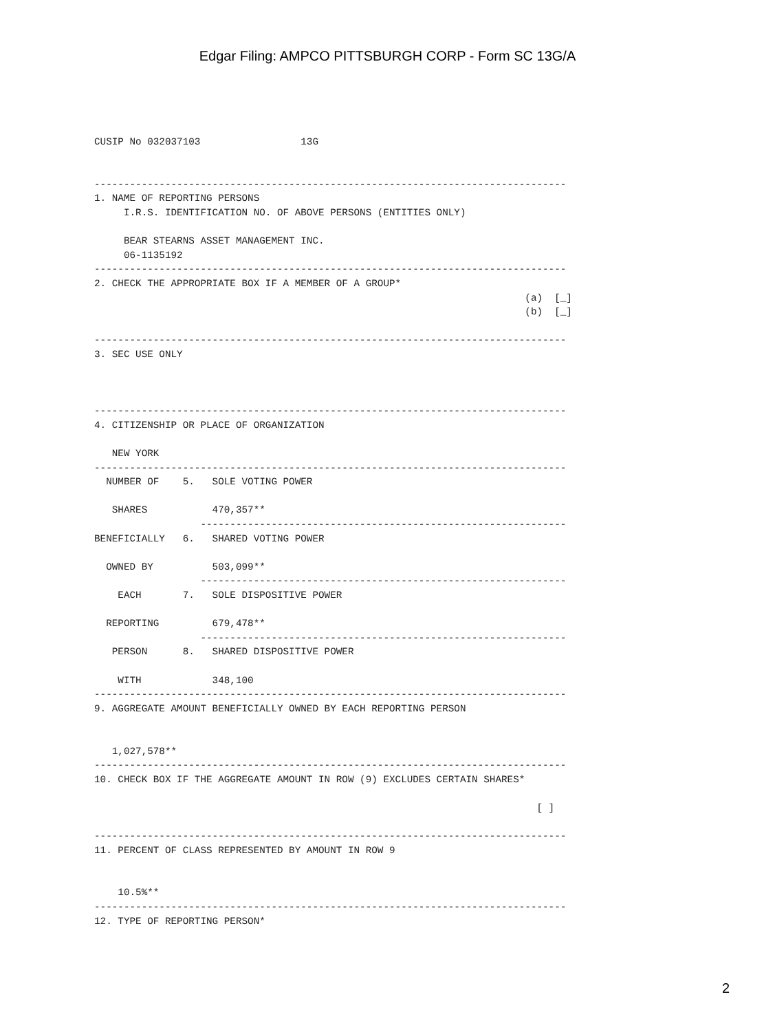Edgar Filing: AMPCO PITTSBURGH CORP - Form SC 13G/A
CUSIP No 032037103                 13G


--------------------------------------------------------------------------------
1. NAME OF REPORTING PERSONS
     I.R.S. IDENTIFICATION NO. OF ABOVE PERSONS (ENTITIES ONLY)

     BEAR STEARNS ASSET MANAGEMENT INC.
     06-1135192
--------------------------------------------------------------------------------
2. CHECK THE APPROPRIATE BOX IF A MEMBER OF A GROUP*
                                                                         (a)  [_]
                                                                         (b)  [_]

--------------------------------------------------------------------------------
3. SEC USE ONLY



--------------------------------------------------------------------------------
4. CITIZENSHIP OR PLACE OF ORGANIZATION

   NEW YORK
--------------------------------------------------------------------------------
  NUMBER OF    5.   SOLE VOTING POWER

   SHARES           470,357**
                  --------------------------------------------------------------
BENEFICIALLY   6.   SHARED VOTING POWER

  OWNED BY          503,099**
                  --------------------------------------------------------------
    EACH       7.   SOLE DISPOSITIVE POWER

  REPORTING         679,478**
                  --------------------------------------------------------------
   PERSON      8.   SHARED DISPOSITIVE POWER

    WITH            348,100
--------------------------------------------------------------------------------
9. AGGREGATE AMOUNT BENEFICIALLY OWNED BY EACH REPORTING PERSON


   1,027,578**
--------------------------------------------------------------------------------
10. CHECK BOX IF THE AGGREGATE AMOUNT IN ROW (9) EXCLUDES CERTAIN SHARES*

                                                                           [ ]

--------------------------------------------------------------------------------
11. PERCENT OF CLASS REPRESENTED BY AMOUNT IN ROW 9


    10.5%**
--------------------------------------------------------------------------------
12. TYPE OF REPORTING PERSON*
2